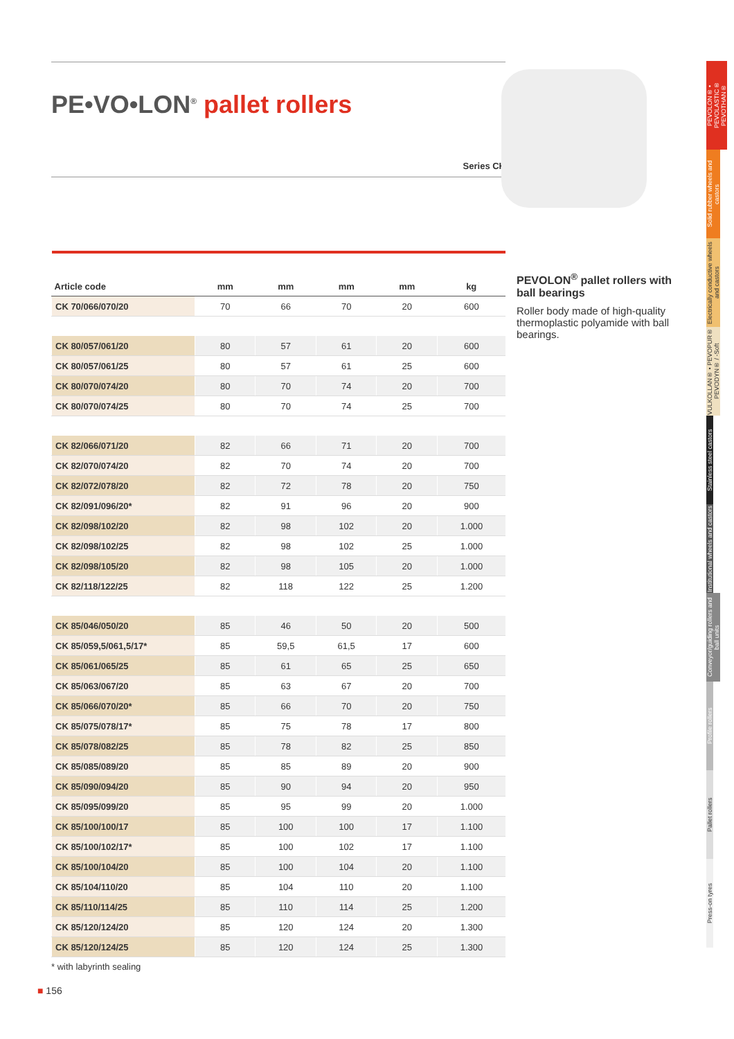PE•VO•LON<sup>®</sup> pallet rollers
Series CK
| Article code | mm | mm | mm | mm | kg |
| --- | --- | --- | --- | --- | --- |
| CK 70/066/070/20 | 70 | 66 | 70 | 20 | 600 |
| CK 80/057/061/20 | 80 | 57 | 61 | 20 | 600 |
| CK 80/057/061/25 | 80 | 57 | 61 | 25 | 600 |
| CK 80/070/074/20 | 80 | 70 | 74 | 20 | 700 |
| CK 80/070/074/25 | 80 | 70 | 74 | 25 | 700 |
| CK 82/066/071/20 | 82 | 66 | 71 | 20 | 700 |
| CK 82/070/074/20 | 82 | 70 | 74 | 20 | 700 |
| CK 82/072/078/20 | 82 | 72 | 78 | 20 | 750 |
| CK 82/091/096/20* | 82 | 91 | 96 | 20 | 900 |
| CK 82/098/102/20 | 82 | 98 | 102 | 20 | 1.000 |
| CK 82/098/102/25 | 82 | 98 | 102 | 25 | 1.000 |
| CK 82/098/105/20 | 82 | 98 | 105 | 20 | 1.000 |
| CK 82/118/122/25 | 82 | 118 | 122 | 25 | 1.200 |
| CK 85/046/050/20 | 85 | 46 | 50 | 20 | 500 |
| CK 85/059,5/061,5/17* | 85 | 59,5 | 61,5 | 17 | 600 |
| CK 85/061/065/25 | 85 | 61 | 65 | 25 | 650 |
| CK 85/063/067/20 | 85 | 63 | 67 | 20 | 700 |
| CK 85/066/070/20* | 85 | 66 | 70 | 20 | 750 |
| CK 85/075/078/17* | 85 | 75 | 78 | 17 | 800 |
| CK 85/078/082/25 | 85 | 78 | 82 | 25 | 850 |
| CK 85/085/089/20 | 85 | 85 | 89 | 20 | 900 |
| CK 85/090/094/20 | 85 | 90 | 94 | 20 | 950 |
| CK 85/095/099/20 | 85 | 95 | 99 | 20 | 1.000 |
| CK 85/100/100/17 | 85 | 100 | 100 | 17 | 1.100 |
| CK 85/100/102/17* | 85 | 100 | 102 | 17 | 1.100 |
| CK 85/100/104/20 | 85 | 100 | 104 | 20 | 1.100 |
| CK 85/104/110/20 | 85 | 104 | 110 | 20 | 1.100 |
| CK 85/110/114/25 | 85 | 110 | 114 | 25 | 1.200 |
| CK 85/120/124/20 | 85 | 120 | 124 | 20 | 1.300 |
| CK 85/120/124/25 | 85 | 120 | 124 | 25 | 1.300 |
* with labyrinth sealing
PEVOLON<sup>®</sup> pallet rollers with ball bearings
Roller body made of high-quality thermoplastic polyamide with ball bearings.
PEVOLON® • PEVOLASTIC® PEVOTHAN®
Solid rubber wheels and castors
Electrically conductive wheels and castors
VULKOLLAN® • PEVOPUR® PEVODYN® / -Soft
Stainless steel castors
Institutional wheels and castors
Conveyor/guiding rollers and ball units
Profile rollers
Pallet rollers
Press-on tyres
■ 156